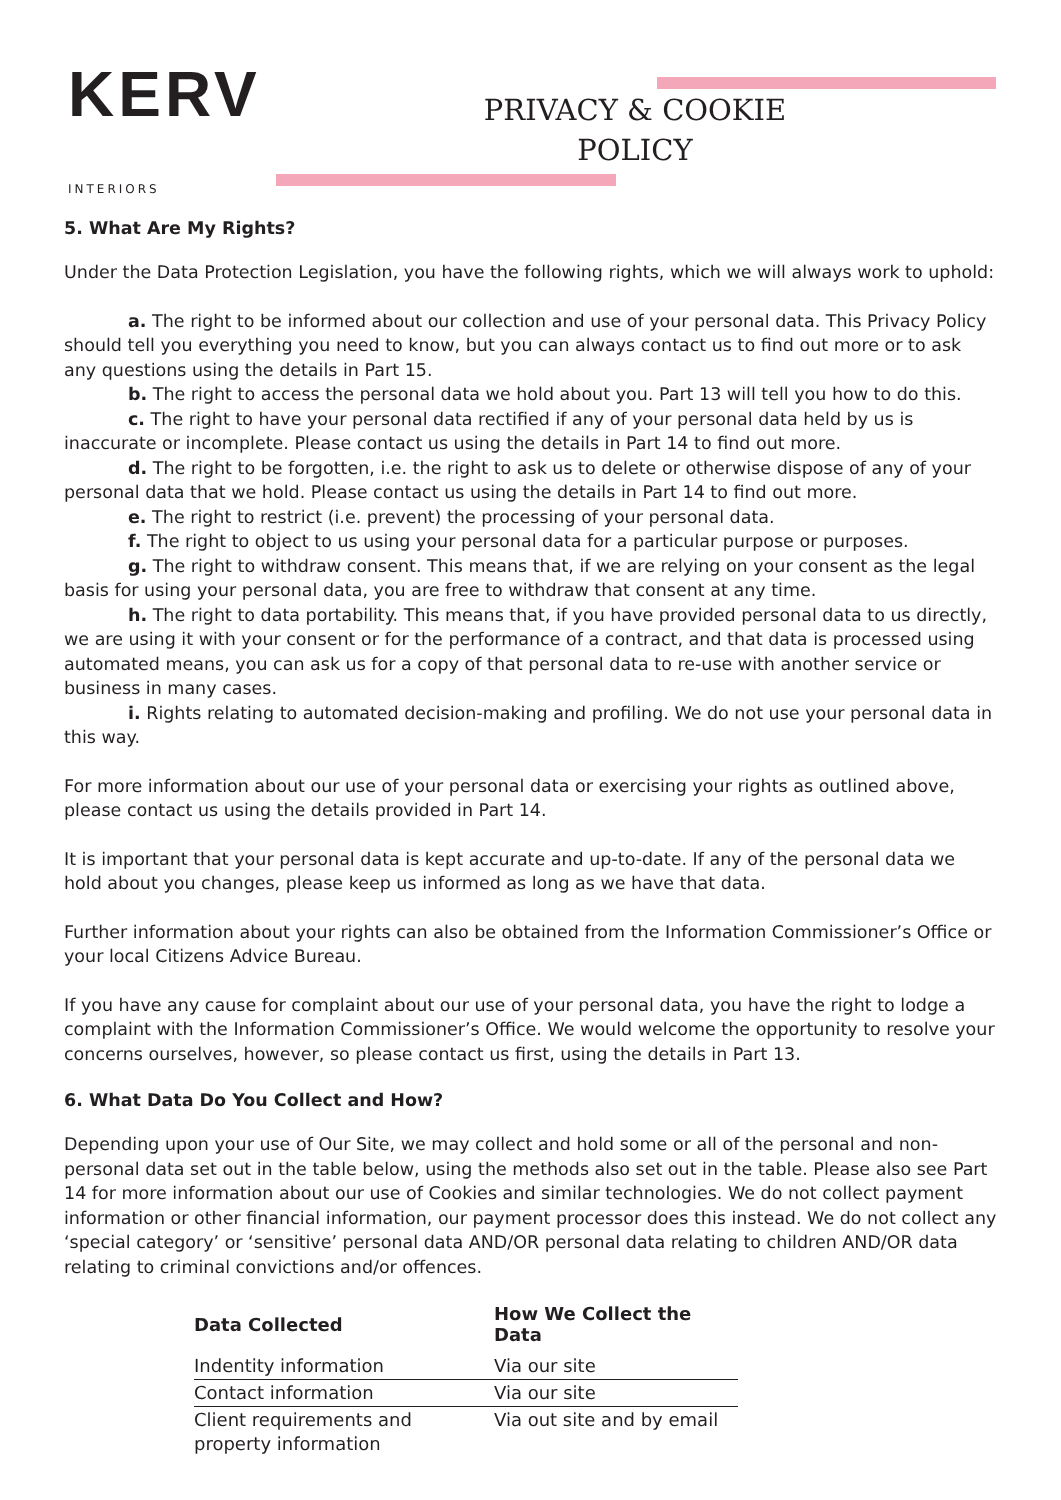KERV
INTERIORS
PRIVACY & COOKIE POLICY
5. What Are My Rights?
Under the Data Protection Legislation, you have the following rights, which we will always work to uphold:
a. The right to be informed about our collection and use of your personal data. This Privacy Policy should tell you everything you need to know, but you can always contact us to find out more or to ask any questions using the details in Part 15.
b. The right to access the personal data we hold about you. Part 13 will tell you how to do this.
c. The right to have your personal data rectified if any of your personal data held by us is inaccurate or incomplete. Please contact us using the details in Part 14 to find out more.
d. The right to be forgotten, i.e. the right to ask us to delete or otherwise dispose of any of your personal data that we hold. Please contact us using the details in Part 14 to find out more.
e. The right to restrict (i.e. prevent) the processing of your personal data.
f. The right to object to us using your personal data for a particular purpose or purposes.
g. The right to withdraw consent. This means that, if we are relying on your consent as the legal basis for using your personal data, you are free to withdraw that consent at any time.
h. The right to data portability. This means that, if you have provided personal data to us directly, we are using it with your consent or for the performance of a contract, and that data is processed using automated means, you can ask us for a copy of that personal data to re-use with another service or business in many cases.
i. Rights relating to automated decision-making and profiling. We do not use your personal data in this way.
For more information about our use of your personal data or exercising your rights as outlined above, please contact us using the details provided in Part 14.
It is important that your personal data is kept accurate and up-to-date. If any of the personal data we hold about you changes, please keep us informed as long as we have that data.
Further information about your rights can also be obtained from the Information Commissioner’s Office or your local Citizens Advice Bureau.
If you have any cause for complaint about our use of your personal data, you have the right to lodge a complaint with the Information Commissioner’s Office. We would welcome the opportunity to resolve your concerns ourselves, however, so please contact us first, using the details in Part 13.
6. What Data Do You Collect and How?
Depending upon your use of Our Site, we may collect and hold some or all of the personal and non-personal data set out in the table below, using the methods also set out in the table. Please also see Part 14 for more information about our use of Cookies and similar technologies. We do not collect payment information or other financial information, our payment processor does this instead. We do not collect any ‘special category’ or ‘sensitive’ personal data AND/OR personal data relating to children AND/OR data relating to criminal convictions and/or offences.
| Data Collected | How We Collect the Data |
| --- | --- |
| Indentity information | Via our site |
| Contact information | Via our site |
| Client requirements and property information | Via out site and by email |